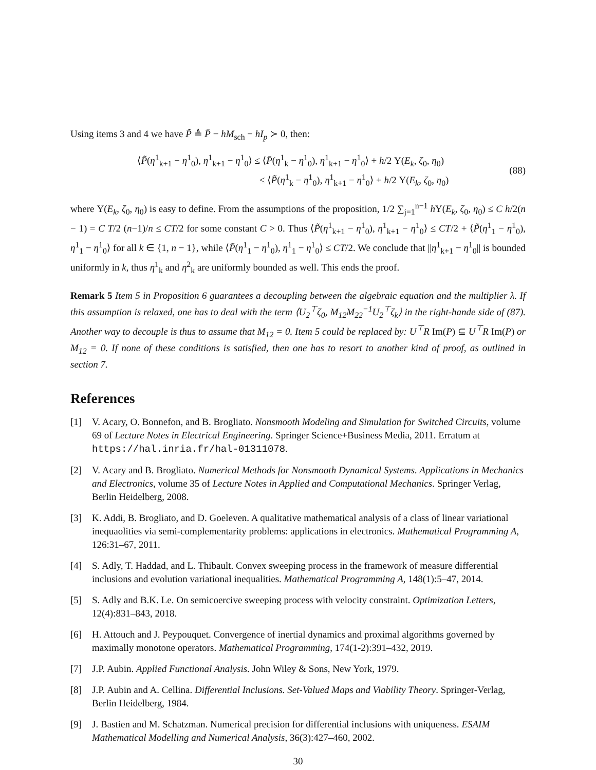Using items 3 and 4 we have P̃ ≜ P̄ − hM<sub>sch</sub> − hI<sub>p</sub> ≻ 0, then:
⟨P̃(η<sup>1</sup><sub>k+1</sub> − η<sup>1</sup><sub>0</sub>), η<sup>1</sup><sub>k+1</sub> − η<sup>1</sup><sub>0</sub>⟩ ≤ ⟨P̄(η<sup>1</sup><sub>k</sub> − η<sup>1</sup><sub>0</sub>), η<sup>1</sup><sub>k+1</sub> − η<sup>1</sup><sub>0</sub>⟩ + h/2 Υ(E<sub>k</sub>, ζ<sub>0</sub>, η<sub>0</sub>)
≤ ⟨P̃(η<sup>1</sup><sub>k</sub> − η<sup>1</sup><sub>0</sub>), η<sup>1</sup><sub>k+1</sub> − η<sup>1</sup><sub>0</sub>⟩ + h/2 Υ(E<sub>k</sub>, ζ<sub>0</sub>, η<sub>0</sub>)
(88)
where Υ(E<sub>k</sub>, ζ<sub>0</sub>, η<sub>0</sub>) is easy to define. From the assumptions of the proposition, 1/2 ∑<sub>j=1</sub><sup>n−1</sup> h Υ(E<sub>k</sub>, ζ<sub>0</sub>, η<sub>0</sub>) ≤ C h/2(n − 1) = C T/2 (n−1)/n ≤ CT/2 for some constant C > 0. Thus ⟨P̃(η<sup>1</sup><sub>k+1</sub> − η<sup>1</sup><sub>0</sub>), η<sup>1</sup><sub>k+1</sub> − η<sup>1</sup><sub>0</sub>⟩ ≤ CT/2 + ⟨P̃(η<sup>1</sup><sub>1</sub> − η<sup>1</sup><sub>0</sub>), η<sup>1</sup><sub>1</sub> − η<sup>1</sup><sub>0</sub>⟩ for all k ∈ {1, n − 1}, while ⟨P̃(η<sup>1</sup><sub>1</sub> − η<sup>1</sup><sub>0</sub>), η<sup>1</sup><sub>1</sub> − η<sup>1</sup><sub>0</sub>⟩ ≤ CT/2. We conclude that ||η<sup>1</sup><sub>k+1</sub> − η<sup>1</sup><sub>0</sub>|| is bounded uniformly in k, thus η<sup>1</sup><sub>k</sub> and η<sup>2</sup><sub>k</sub> are uniformly bounded as well. This ends the proof.
Remark 5 Item 5 in Proposition 6 guarantees a decoupling between the algebraic equation and the multiplier λ. If this assumption is relaxed, one has to deal with the term ⟨U<sub>2</sub><sup>⊤</sup>ζ<sub>0</sub>, M<sub>12</sub>M<sub>22</sub><sup>−1</sup>U<sub>2</sub><sup>⊤</sup>ζ<sub>k</sub>⟩ in the right-hande side of (87). Another way to decouple is thus to assume that M<sub>12</sub> = 0. Item 5 could be replaced by: U<sup>⊤</sup>R Im(P) ⊆ U<sup>⊤</sup>R Im(P) or M<sub>12</sub> = 0. If none of these conditions is satisfied, then one has to resort to another kind of proof, as outlined in section 7.
References
[1] V. Acary, O. Bonnefon, and B. Brogliato. Nonsmooth Modeling and Simulation for Switched Circuits, volume 69 of Lecture Notes in Electrical Engineering. Springer Science+Business Media, 2011. Erratum at https://hal.inria.fr/hal-01311078.
[2] V. Acary and B. Brogliato. Numerical Methods for Nonsmooth Dynamical Systems. Applications in Mechanics and Electronics, volume 35 of Lecture Notes in Applied and Computational Mechanics. Springer Verlag, Berlin Heidelberg, 2008.
[3] K. Addi, B. Brogliato, and D. Goeleven. A qualitative mathematical analysis of a class of linear variational inequaolities via semi-complementarity problems: applications in electronics. Mathematical Programming A, 126:31–67, 2011.
[4] S. Adly, T. Haddad, and L. Thibault. Convex sweeping process in the framework of measure differential inclusions and evolution variational inequalities. Mathematical Programming A, 148(1):5–47, 2014.
[5] S. Adly and B.K. Le. On semicoercive sweeping process with velocity constraint. Optimization Letters, 12(4):831–843, 2018.
[6] H. Attouch and J. Peypouquet. Convergence of inertial dynamics and proximal algorithms governed by maximally monotone operators. Mathematical Programming, 174(1-2):391–432, 2019.
[7] J.P. Aubin. Applied Functional Analysis. John Wiley & Sons, New York, 1979.
[8] J.P. Aubin and A. Cellina. Differential Inclusions. Set-Valued Maps and Viability Theory. Springer-Verlag, Berlin Heidelberg, 1984.
[9] J. Bastien and M. Schatzman. Numerical precision for differential inclusions with uniqueness. ESAIM Mathematical Modelling and Numerical Analysis, 36(3):427–460, 2002.
30